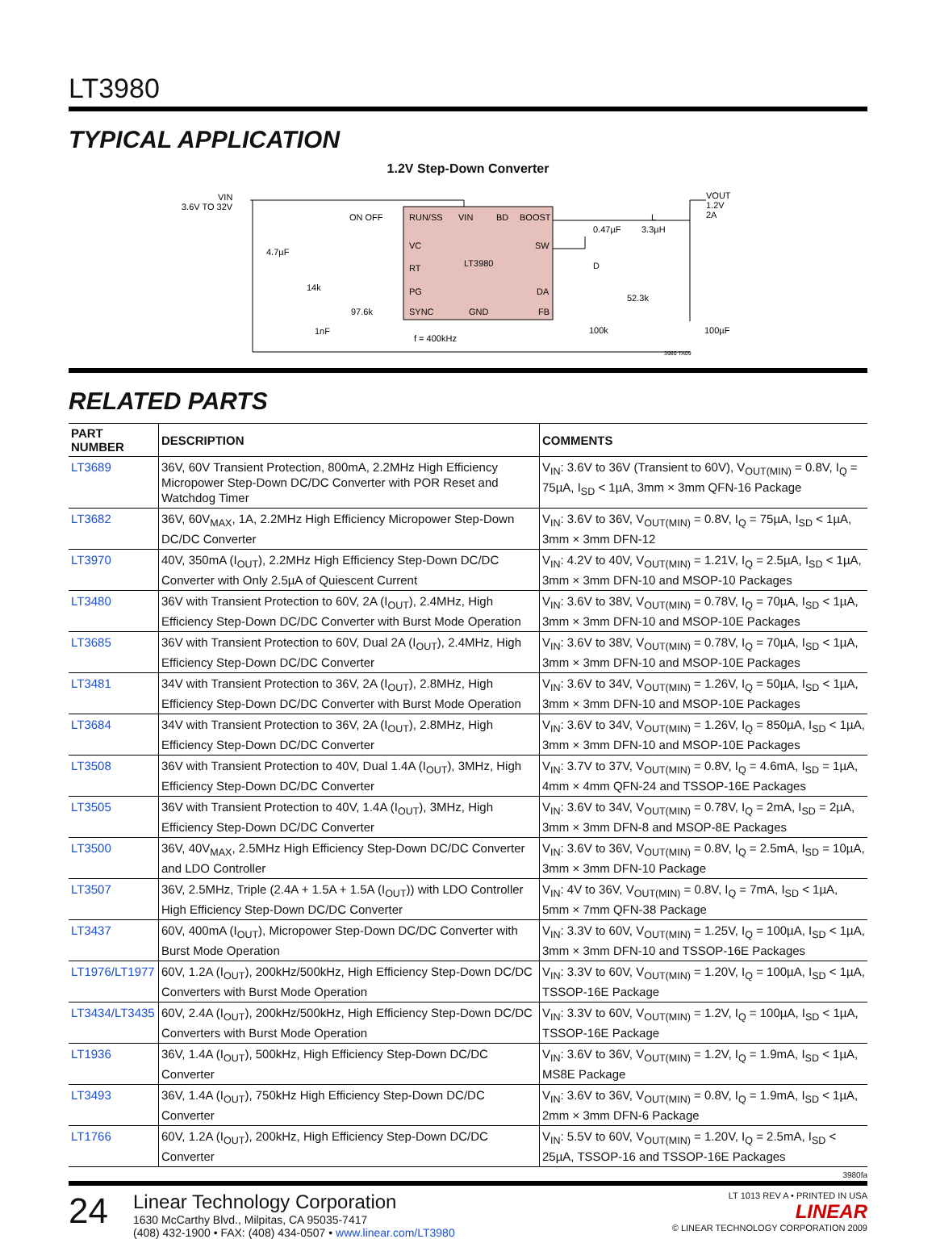LT3980
TYPICAL APPLICATION
1.2V Step-Down Converter
RUN/SS
VIN
BD
BOOST
VC
SW
RT
LT3980
PG
DA
SYNC
GND
FB
VIN
3.6V TO 32V
ON OFF
0.47µF
L
3.3µH
D
VOUT
1.2V
2A
4.7µF
14k
97.6k
1nF
f = 400kHz
52.3k
100k
100µF
3980 TA09
RELATED PARTS
| PART NUMBER | DESCRIPTION | COMMENTS |
| --- | --- | --- |
| LT3689 | 36V, 60V Transient Protection, 800mA, 2.2MHz High Efficiency Micropower Step-Down DC/DC Converter with POR Reset and Watchdog Timer | V<sub>IN</sub>: 3.6V to 36V (Transient to 60V), V<sub>OUT(MIN)</sub> = 0.8V, I<sub>Q</sub> = 75µA, I<sub>SD</sub> < 1µA, 3mm × 3mm QFN-16 Package |
| LT3682 | 36V, 60V<sub>MAX</sub>, 1A, 2.2MHz High Efficiency Micropower Step-Down DC/DC Converter | V<sub>IN</sub>: 3.6V to 36V, V<sub>OUT(MIN)</sub> = 0.8V, I<sub>Q</sub> = 75µA, I<sub>SD</sub> < 1µA, 3mm × 3mm DFN-12 |
| LT3970 | 40V, 350mA (I<sub>OUT</sub>), 2.2MHz High Efficiency Step-Down DC/DC Converter with Only 2.5µA of Quiescent Current | V<sub>IN</sub>: 4.2V to 40V, V<sub>OUT(MIN)</sub> = 1.21V, I<sub>Q</sub> = 2.5µA, I<sub>SD</sub> < 1µA, 3mm × 3mm DFN-10 and MSOP-10 Packages |
| LT3480 | 36V with Transient Protection to 60V, 2A (I<sub>OUT</sub>), 2.4MHz, High Efficiency Step-Down DC/DC Converter with Burst Mode Operation | V<sub>IN</sub>: 3.6V to 38V, V<sub>OUT(MIN)</sub> = 0.78V, I<sub>Q</sub> = 70µA, I<sub>SD</sub> < 1µA, 3mm × 3mm DFN-10 and MSOP-10E Packages |
| LT3685 | 36V with Transient Protection to 60V, Dual 2A (I<sub>OUT</sub>), 2.4MHz, High Efficiency Step-Down DC/DC Converter | V<sub>IN</sub>: 3.6V to 38V, V<sub>OUT(MIN)</sub> = 0.78V, I<sub>Q</sub> = 70µA, I<sub>SD</sub> < 1µA, 3mm × 3mm DFN-10 and MSOP-10E Packages |
| LT3481 | 34V with Transient Protection to 36V, 2A (I<sub>OUT</sub>), 2.8MHz, High Efficiency Step-Down DC/DC Converter with Burst Mode Operation | V<sub>IN</sub>: 3.6V to 34V, V<sub>OUT(MIN)</sub> = 1.26V, I<sub>Q</sub> = 50µA, I<sub>SD</sub> < 1µA, 3mm × 3mm DFN-10 and MSOP-10E Packages |
| LT3684 | 34V with Transient Protection to 36V, 2A (I<sub>OUT</sub>), 2.8MHz, High Efficiency Step-Down DC/DC Converter | V<sub>IN</sub>: 3.6V to 34V, V<sub>OUT(MIN)</sub> = 1.26V, I<sub>Q</sub> = 850µA, I<sub>SD</sub> < 1µA, 3mm × 3mm DFN-10 and MSOP-10E Packages |
| LT3508 | 36V with Transient Protection to 40V, Dual 1.4A (I<sub>OUT</sub>), 3MHz, High Efficiency Step-Down DC/DC Converter | V<sub>IN</sub>: 3.7V to 37V, V<sub>OUT(MIN)</sub> = 0.8V, I<sub>Q</sub> = 4.6mA, I<sub>SD</sub> = 1µA, 4mm × 4mm QFN-24 and TSSOP-16E Packages |
| LT3505 | 36V with Transient Protection to 40V, 1.4A (I<sub>OUT</sub>), 3MHz, High Efficiency Step-Down DC/DC Converter | V<sub>IN</sub>: 3.6V to 34V, V<sub>OUT(MIN)</sub> = 0.78V, I<sub>Q</sub> = 2mA, I<sub>SD</sub> = 2µA, 3mm × 3mm DFN-8 and MSOP-8E Packages |
| LT3500 | 36V, 40V<sub>MAX</sub>, 2.5MHz High Efficiency Step-Down DC/DC Converter and LDO Controller | V<sub>IN</sub>: 3.6V to 36V, V<sub>OUT(MIN)</sub> = 0.8V, I<sub>Q</sub> = 2.5mA, I<sub>SD</sub> = 10µA, 3mm × 3mm DFN-10 Package |
| LT3507 | 36V, 2.5MHz, Triple (2.4A + 1.5A + 1.5A (I<sub>OUT</sub>)) with LDO Controller High Efficiency Step-Down DC/DC Converter | V<sub>IN</sub>: 4V to 36V, V<sub>OUT(MIN)</sub> = 0.8V, I<sub>Q</sub> = 7mA, I<sub>SD</sub> < 1µA, 5mm × 7mm QFN-38 Package |
| LT3437 | 60V, 400mA (I<sub>OUT</sub>), Micropower Step-Down DC/DC Converter with Burst Mode Operation | V<sub>IN</sub>: 3.3V to 60V, V<sub>OUT(MIN)</sub> = 1.25V, I<sub>Q</sub> = 100µA, I<sub>SD</sub> < 1µA, 3mm × 3mm DFN-10 and TSSOP-16E Packages |
| LT1976/LT1977 | 60V, 1.2A (I<sub>OUT</sub>), 200kHz/500kHz, High Efficiency Step-Down DC/DC Converters with Burst Mode Operation | V<sub>IN</sub>: 3.3V to 60V, V<sub>OUT(MIN)</sub> = 1.20V, I<sub>Q</sub> = 100µA, I<sub>SD</sub> < 1µA, TSSOP-16E Package |
| LT3434/LT3435 | 60V, 2.4A (I<sub>OUT</sub>), 200kHz/500kHz, High Efficiency Step-Down DC/DC Converters with Burst Mode Operation | V<sub>IN</sub>: 3.3V to 60V, V<sub>OUT(MIN)</sub> = 1.2V, I<sub>Q</sub> = 100µA, I<sub>SD</sub> < 1µA, TSSOP-16E Package |
| LT1936 | 36V, 1.4A (I<sub>OUT</sub>), 500kHz, High Efficiency Step-Down DC/DC Converter | V<sub>IN</sub>: 3.6V to 36V, V<sub>OUT(MIN)</sub> = 1.2V, I<sub>Q</sub> = 1.9mA, I<sub>SD</sub> < 1µA, MS8E Package |
| LT3493 | 36V, 1.4A (I<sub>OUT</sub>), 750kHz High Efficiency Step-Down DC/DC Converter | V<sub>IN</sub>: 3.6V to 36V, V<sub>OUT(MIN)</sub> = 0.8V, I<sub>Q</sub> = 1.9mA, I<sub>SD</sub> < 1µA, 2mm × 3mm DFN-6 Package |
| LT1766 | 60V, 1.2A (I<sub>OUT</sub>), 200kHz, High Efficiency Step-Down DC/DC Converter | V<sub>IN</sub>: 5.5V to 60V, V<sub>OUT(MIN)</sub> = 1.20V, I<sub>Q</sub> = 2.5mA, I<sub>SD</sub> < 25µA, TSSOP-16 and TSSOP-16E Packages |
3980fa
24
Linear Technology Corporation
1630 McCarthy Blvd., Milpitas, CA 95035-7417
(408) 432-1900 • FAX: (408) 434-0507 • www.linear.com/LT3980
LT 1013 REV A • PRINTED IN USA
LINEAR
© LINEAR TECHNOLOGY CORPORATION 2009